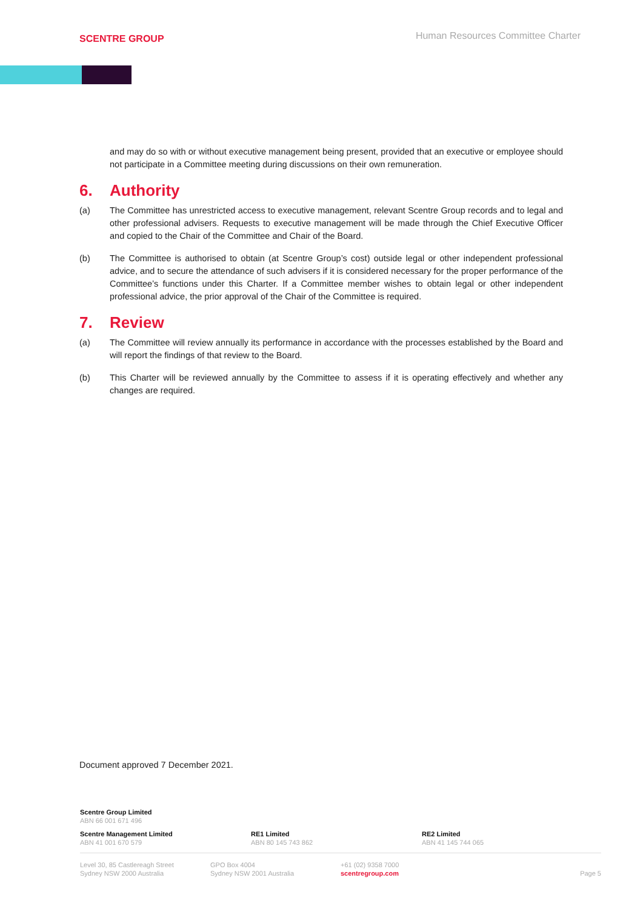SCENTRE GROUP
Human Resources Committee Charter
and may do so with or without executive management being present, provided that an executive or employee should not participate in a Committee meeting during discussions on their own remuneration.
6. Authority
(a) The Committee has unrestricted access to executive management, relevant Scentre Group records and to legal and other professional advisers. Requests to executive management will be made through the Chief Executive Officer and copied to the Chair of the Committee and Chair of the Board.
(b) The Committee is authorised to obtain (at Scentre Group’s cost) outside legal or other independent professional advice, and to secure the attendance of such advisers if it is considered necessary for the proper performance of the Committee’s functions under this Charter. If a Committee member wishes to obtain legal or other independent professional advice, the prior approval of the Chair of the Committee is required.
7. Review
(a) The Committee will review annually its performance in accordance with the processes established by the Board and will report the findings of that review to the Board.
(b) This Charter will be reviewed annually by the Committee to assess if it is operating effectively and whether any changes are required.
Document approved 7 December 2021.
Scentre Group Limited
ABN 66 001 671 496
Scentre Management Limited
ABN 41 001 670 579
RE1 Limited
ABN 80 145 743 862
RE2 Limited
ABN 41 145 744 065
Level 30, 85 Castlereagh Street
Sydney NSW 2000 Australia
GPO Box 4004
Sydney NSW 2001 Australia
+61 (02) 9358 7000
scentregroup.com
Page 5